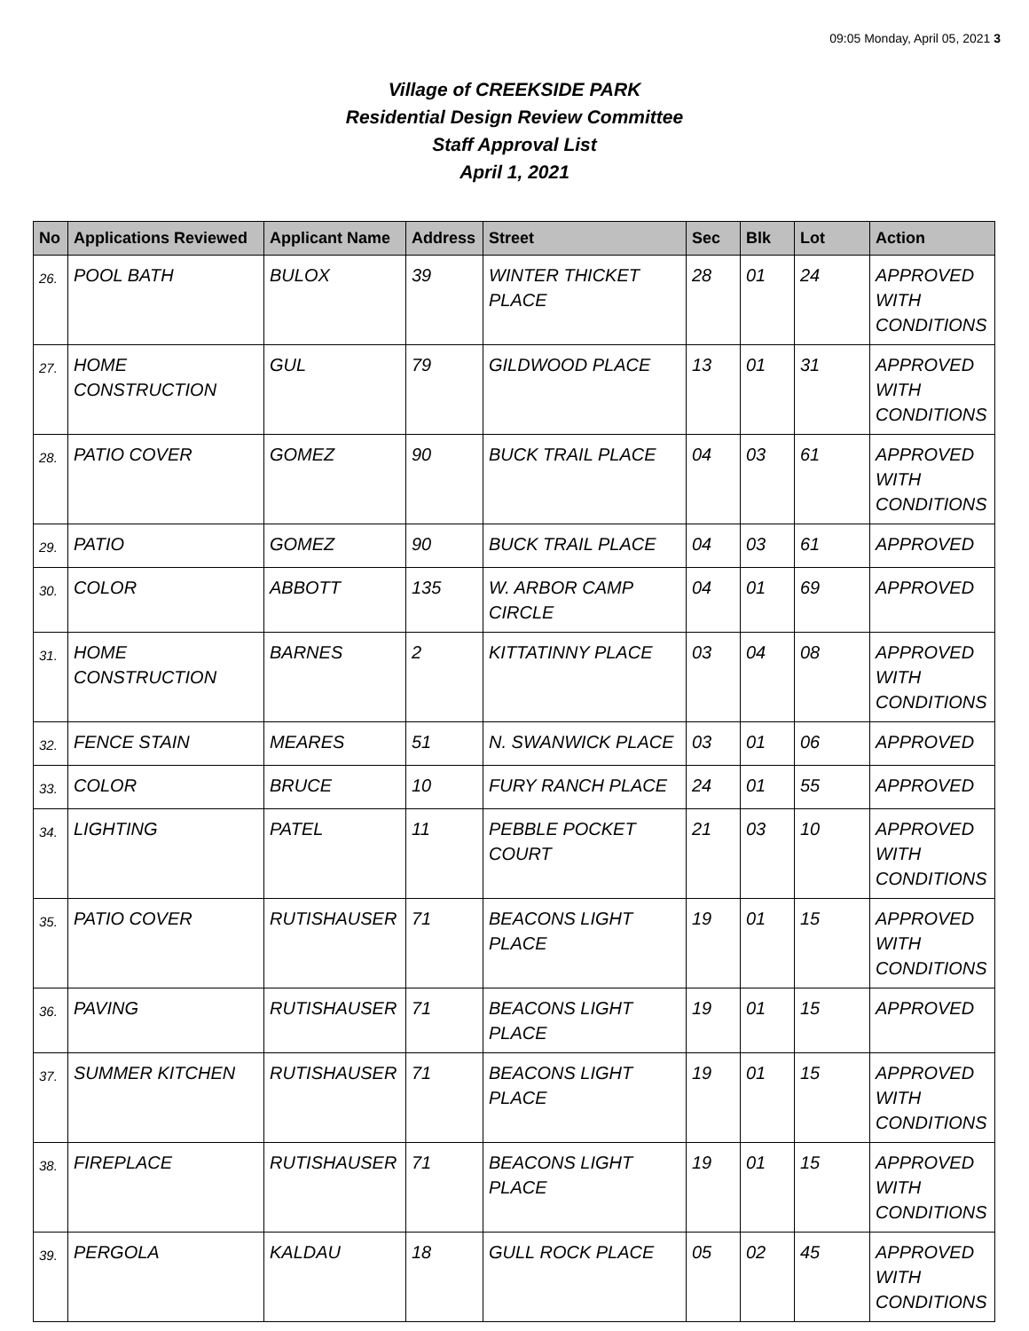09:05 Monday, April 05, 2021 3
Village of CREEKSIDE PARK
Residential Design Review Committee
Staff Approval List
April 1, 2021
| No | Applications Reviewed | Applicant Name | Address | Street | Sec | Blk | Lot | Action |
| --- | --- | --- | --- | --- | --- | --- | --- | --- |
| 26. | POOL BATH | BULOX | 39 | WINTER THICKET PLACE | 28 | 01 | 24 | APPROVED WITH CONDITIONS |
| 27. | HOME CONSTRUCTION | GUL | 79 | GILDWOOD PLACE | 13 | 01 | 31 | APPROVED WITH CONDITIONS |
| 28. | PATIO COVER | GOMEZ | 90 | BUCK TRAIL PLACE | 04 | 03 | 61 | APPROVED WITH CONDITIONS |
| 29. | PATIO | GOMEZ | 90 | BUCK TRAIL PLACE | 04 | 03 | 61 | APPROVED |
| 30. | COLOR | ABBOTT | 135 | W. ARBOR CAMP CIRCLE | 04 | 01 | 69 | APPROVED |
| 31. | HOME CONSTRUCTION | BARNES | 2 | KITTATINNY PLACE | 03 | 04 | 08 | APPROVED WITH CONDITIONS |
| 32. | FENCE STAIN | MEARES | 51 | N. SWANWICK PLACE | 03 | 01 | 06 | APPROVED |
| 33. | COLOR | BRUCE | 10 | FURY RANCH PLACE | 24 | 01 | 55 | APPROVED |
| 34. | LIGHTING | PATEL | 11 | PEBBLE POCKET COURT | 21 | 03 | 10 | APPROVED WITH CONDITIONS |
| 35. | PATIO COVER | RUTISHAUSER | 71 | BEACONS LIGHT PLACE | 19 | 01 | 15 | APPROVED WITH CONDITIONS |
| 36. | PAVING | RUTISHAUSER | 71 | BEACONS LIGHT PLACE | 19 | 01 | 15 | APPROVED |
| 37. | SUMMER KITCHEN | RUTISHAUSER | 71 | BEACONS LIGHT PLACE | 19 | 01 | 15 | APPROVED WITH CONDITIONS |
| 38. | FIREPLACE | RUTISHAUSER | 71 | BEACONS LIGHT PLACE | 19 | 01 | 15 | APPROVED WITH CONDITIONS |
| 39. | PERGOLA | KALDAU | 18 | GULL ROCK PLACE | 05 | 02 | 45 | APPROVED WITH CONDITIONS |